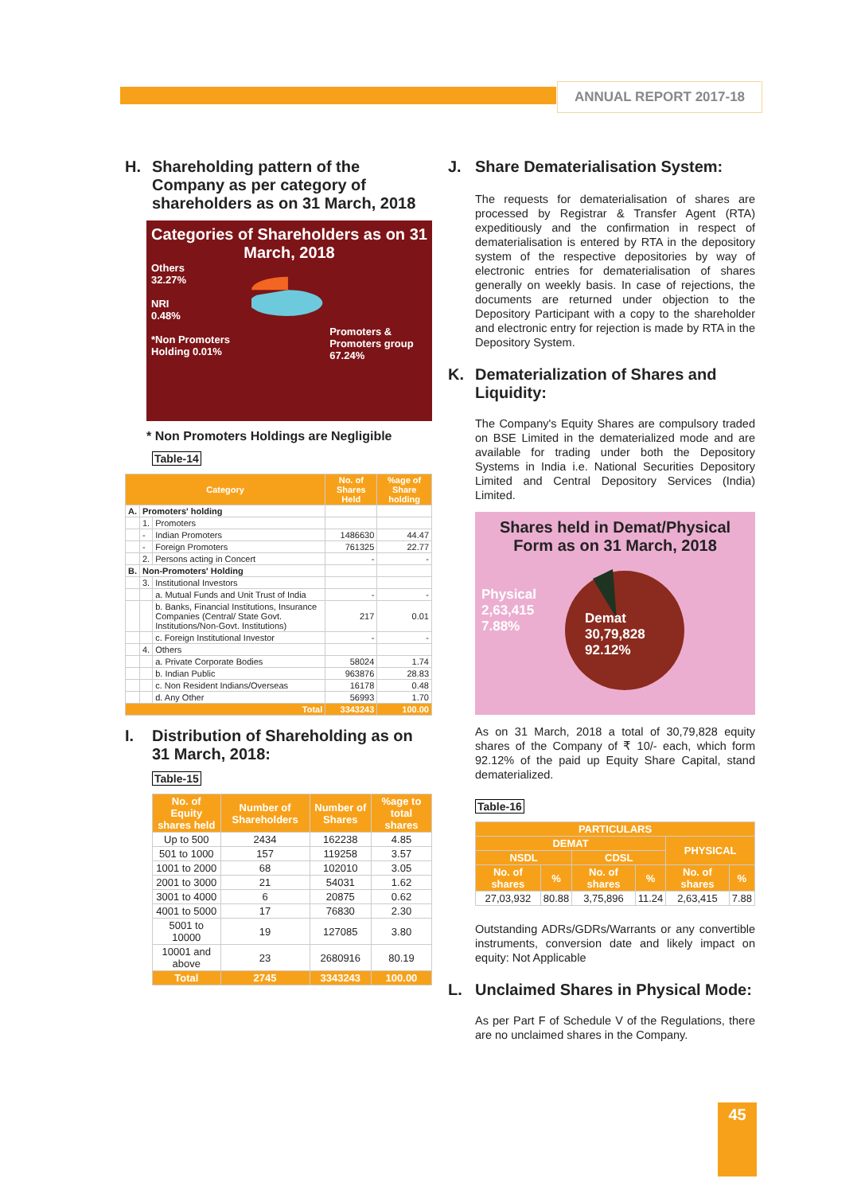ANNUAL REPORT 2017-18
H. Shareholding pattern of the Company as per category of shareholders as on 31 March, 2018
Categories of Shareholders as on 31 March, 2018
Others
32.27%
NRI
0.48%
*Non Promoters Holding 0.01%
Promoters & Promoters group
67.24%
* Non Promoters Holdings are Negligible
Table-14
| Category | | | No. of Shares Held | %age of Share holding |
| --- | --- | --- | --- | --- |
| A. | Promoters' holding | | | |
| | 1. | Promoters | | |
| | - | Indian Promoters | 1486630 | 44.47 |
| | - | Foreign Promoters | 761325 | 22.77 |
| | 2. | Persons acting in Concert | - | - |
| B. | Non-Promoters' Holding | | | |
| | 3. | Institutional Investors | | |
| | | a. Mutual Funds and Unit Trust of India | - | - |
| | | b. Banks, Financial Institutions, Insurance Companies (Central/ State Govt. Institutions/Non-Govt. Institutions) | 217 | 0.01 |
| | | c. Foreign Institutional Investor | - | - |
| | 4. | Others | | |
| | | a. Private Corporate Bodies | 58024 | 1.74 |
| | | b. Indian Public | 963876 | 28.83 |
| | | c. Non Resident Indians/Overseas | 16178 | 0.48 |
| | | d. Any Other | 56993 | 1.70 |
| Total | | | 3343243 | 100.00 |
I. Distribution of Shareholding as on 31 March, 2018:
Table-15
| No. of Equity shares held | Number of Shareholders | Number of Shares | %age to total shares |
| --- | --- | --- | --- |
| Up to 500 | 2434 | 162238 | 4.85 |
| 501 to 1000 | 157 | 119258 | 3.57 |
| 1001 to 2000 | 68 | 102010 | 3.05 |
| 2001 to 3000 | 21 | 54031 | 1.62 |
| 3001 to 4000 | 6 | 20875 | 0.62 |
| 4001 to 5000 | 17 | 76830 | 2.30 |
| 5001 to 10000 | 19 | 127085 | 3.80 |
| 10001 and above | 23 | 2680916 | 80.19 |
| Total | 2745 | 3343243 | 100.00 |
J. Share Dematerialisation System:
The requests for dematerialisation of shares are processed by Registrar & Transfer Agent (RTA) expeditiously and the confirmation in respect of dematerialisation is entered by RTA in the depository system of the respective depositories by way of electronic entries for dematerialisation of shares generally on weekly basis. In case of rejections, the documents are returned under objection to the Depository Participant with a copy to the shareholder and electronic entry for rejection is made by RTA in the Depository System.
K. Dematerialization of Shares and Liquidity:
The Company's Equity Shares are compulsory traded on BSE Limited in the dematerialized mode and are available for trading under both the Depository Systems in India i.e. National Securities Depository Limited and Central Depository Services (India) Limited.
Shares held in Demat/Physical Form as on 31 March, 2018
Physical
2,63,415
7.88%
Demat
30,79,828
92.12%
As on 31 March, 2018 a total of 30,79,828 equity shares of the Company of ₹ 10/- each, which form 92.12% of the paid up Equity Share Capital, stand dematerialized.
Table-16
| PARTICULARS | | | | | |
| --- | --- | --- | --- | --- | --- |
| DEMAT | | | | PHYSICAL | |
| NSDL | | CDSL | | | |
| No. of shares | % | No. of shares | % | No. of shares | % |
| 27,03,932 | 80.88 | 3,75,896 | 11.24 | 2,63,415 | 7.88 |
Outstanding ADRs/GDRs/Warrants or any convertible instruments, conversion date and likely impact on equity: Not Applicable
L. Unclaimed Shares in Physical Mode:
As per Part F of Schedule V of the Regulations, there are no unclaimed shares in the Company.
45